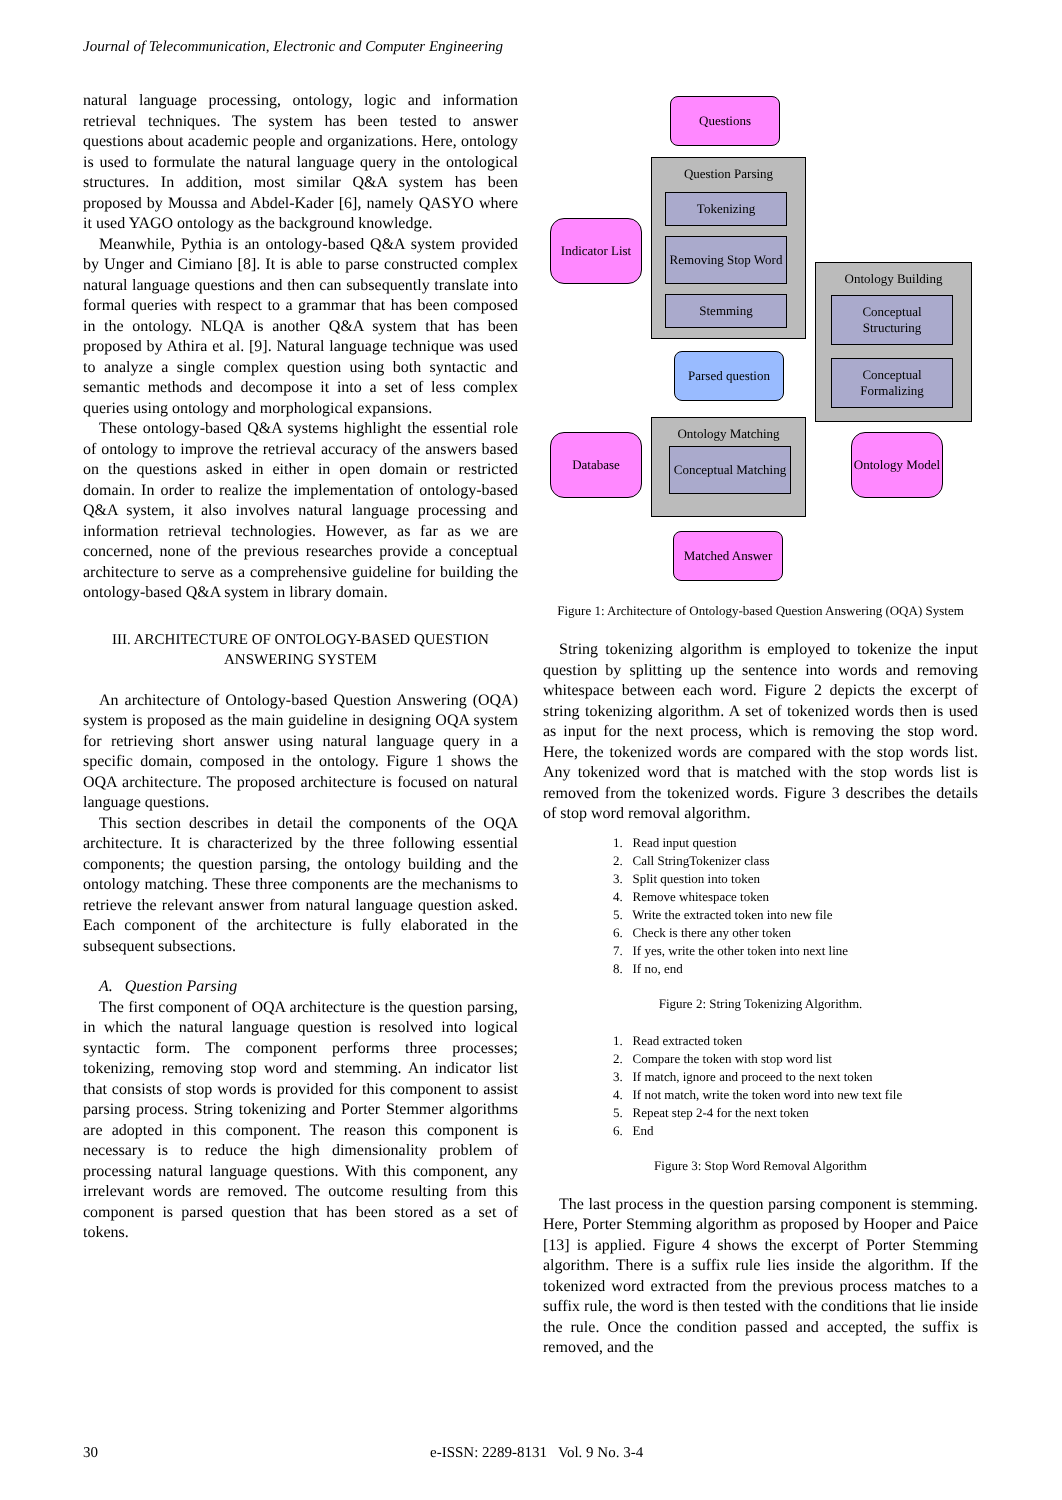Journal of Telecommunication, Electronic and Computer Engineering
natural language processing, ontology, logic and information retrieval techniques. The system has been tested to answer questions about academic people and organizations. Here, ontology is used to formulate the natural language query in the ontological structures. In addition, most similar Q&A system has been proposed by Moussa and Abdel-Kader [6], namely QASYO where it used YAGO ontology as the background knowledge.
Meanwhile, Pythia is an ontology-based Q&A system provided by Unger and Cimiano [8]. It is able to parse constructed complex natural language questions and then can subsequently translate into formal queries with respect to a grammar that has been composed in the ontology. NLQA is another Q&A system that has been proposed by Athira et al. [9]. Natural language technique was used to analyze a single complex question using both syntactic and semantic methods and decompose it into a set of less complex queries using ontology and morphological expansions.
These ontology-based Q&A systems highlight the essential role of ontology to improve the retrieval accuracy of the answers based on the questions asked in either in open domain or restricted domain. In order to realize the implementation of ontology-based Q&A system, it also involves natural language processing and information retrieval technologies. However, as far as we are concerned, none of the previous researches provide a conceptual architecture to serve as a comprehensive guideline for building the ontology-based Q&A system in library domain.
III. ARCHITECTURE OF ONTOLOGY-BASED QUESTION ANSWERING SYSTEM
An architecture of Ontology-based Question Answering (OQA) system is proposed as the main guideline in designing OQA system for retrieving short answer using natural language query in a specific domain, composed in the ontology. Figure 1 shows the OQA architecture. The proposed architecture is focused on natural language questions.
This section describes in detail the components of the OQA architecture. It is characterized by the three following essential components; the question parsing, the ontology building and the ontology matching. These three components are the mechanisms to retrieve the relevant answer from natural language question asked. Each component of the architecture is fully elaborated in the subsequent subsections.
A. Question Parsing
The first component of OQA architecture is the question parsing, in which the natural language question is resolved into logical syntactic form. The component performs three processes; tokenizing, removing stop word and stemming. An indicator list that consists of stop words is provided for this component to assist parsing process. String tokenizing and Porter Stemmer algorithms are adopted in this component. The reason this component is necessary is to reduce the high dimensionality problem of processing natural language questions. With this component, any irrelevant words are removed. The outcome resulting from this component is parsed question that has been stored as a set of tokens.
Question Parsing
Ontology Building
Ontology Matching
Questions
Tokenizing
Removing Stop Word
Stemming
Indicator List
Conceptual Structuring
Conceptual Formalizing
Parsed question
Database
Conceptual Matching
Ontology Model
Matched Answer
Figure 1: Architecture of Ontology-based Question Answering (OQA) System
String tokenizing algorithm is employed to tokenize the input question by splitting up the sentence into words and removing whitespace between each word. Figure 2 depicts the excerpt of string tokenizing algorithm. A set of tokenized words then is used as input for the next process, which is removing the stop word. Here, the tokenized words are compared with the stop words list. Any tokenized word that is matched with the stop words list is removed from the tokenized words. Figure 3 describes the details of stop word removal algorithm.
1. Read input question
2. Call StringTokenizer class
3. Split question into token
4. Remove whitespace token
5. Write the extracted token into new file
6. Check is there any other token
7. If yes, write the other token into next line
8. If no, end
Figure 2: String Tokenizing Algorithm.
1. Read extracted token
2. Compare the token with stop word list
3. If match, ignore and proceed to the next token
4. If not match, write the token word into new text file
5. Repeat step 2-4 for the next token
6. End
Figure 3: Stop Word Removal Algorithm
The last process in the question parsing component is stemming. Here, Porter Stemming algorithm as proposed by Hooper and Paice [13] is applied. Figure 4 shows the excerpt of Porter Stemming algorithm. There is a suffix rule lies inside the algorithm. If the tokenized word extracted from the previous process matches to a suffix rule, the word is then tested with the conditions that lie inside the rule. Once the condition passed and accepted, the suffix is removed, and the
30
e-ISSN: 2289-8131 Vol. 9 No. 3-4